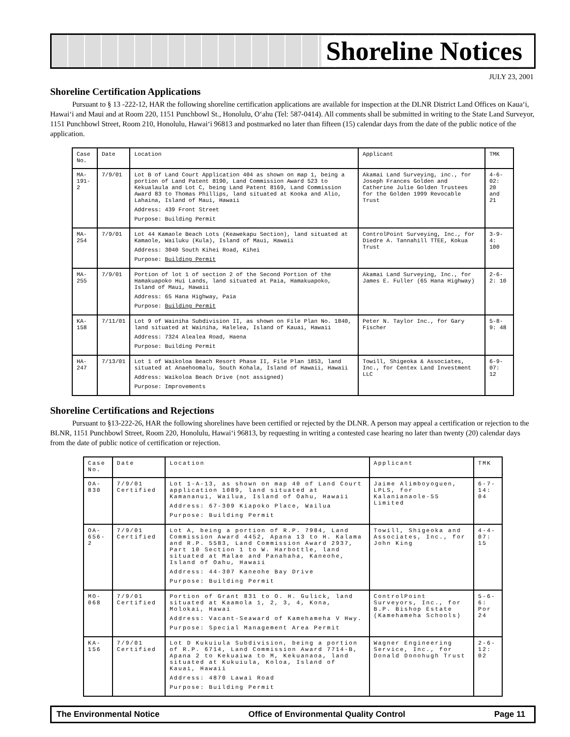Shoreline Notices
JULY 23, 2001
Shoreline Certification Applications
Pursuant to § 13 -222-12, HAR the following shoreline certification applications are available for inspection at the DLNR District Land Offices on Kaua‘i, Hawai‘i and Maui and at Room 220, 1151 Punchbowl St., Honolulu, O‘ahu (Tel: 587-0414). All comments shall be submitted in writing to the State Land Surveyor, 1151 Punchbowl Street, Room 210, Honolulu, Hawai‘i 96813 and postmarked no later than fifteen (15) calendar days from the date of the public notice of the application.
| Case No. | Date | Location | Applicant | TMK |
| --- | --- | --- | --- | --- |
| MA-191-2 | 7/9/01 | Lot B of Land Court Application 404 as shown on map 1, being a portion of Land Patent 8190, Land Commission Award 523 to Kekualaula and Lot C, being Land Patent 8169, Land Commission Award 83 to Thomas Phillips, land situated at Kooka and Alio, Lahaina, Island of Maui, Hawaii Address: 439 Front Street Purpose: Building Permit | Akamai Land Surveying, inc., for Joseph Frances Golden and Catherine Julie Golden Trustees for the Golden 1999 Revocable Trust | 4-6-02: 20 and 21 |
| MA-254 | 7/9/01 | Lot 44 Kamaole Beach Lots (Keawekapu Section), land situated at Kamaole, Wailuku (Kula), Island of Maui, Hawaii Address: 3040 South Kihei Road, Kihei Purpose: Building Permit | ControlPoint Surveying, Inc., for Diedre A. Tannahill TTEE, Kokua Trust | 3-9-4: 100 |
| MA-255 | 7/9/01 | Portion of lot 1 of section 2 of the Second Portion of the Hamakuapoko Hui Lands, land situated at Paia, Hamakuapoko, Island of Maui, Hawaii Address: 65 Hana Highway, Paia Purpose: Building Permit | Akamai Land Surveying, Inc., for James E. Fuller (65 Hana Highway) | 2-6-2: 10 |
| KA-158 | 7/11/01 | Lot 9 of Wainiha Subdivision II, as shown on File Plan No. 1840, land situated at Wainiha, Halelea, Island of Kauai, Hawaii Address: 7324 Alealea Road, Haena Purpose: Building Permit | Peter N. Taylor Inc., for Gary Fischer | 5-8-9: 48 |
| HA-247 | 7/13/01 | Lot 1 of Waikoloa Beach Resort Phase II, File Plan 1853, land situated at Anaehoomalu, South Kohala, Island of Hawaii, Hawaii Address: Waikoloa Beach Drive (not assigned) Purpose: Improvements | Towill, Shigeoka & Associates, Inc., for Centex Land Investment LLC | 6-9-07: 12 |
Shoreline Certifications and Rejections
Pursuant to §13-222-26, HAR the following shorelines have been certified or rejected by the DLNR. A person may appeal a certification or rejection to the BLNR, 1151 Punchbowl Street, Room 220, Honolulu, Hawai‘i 96813, by requesting in writing a contested case hearing no later than twenty (20) calendar days from the date of public notice of certification or rejection.
| Case No. | Date | Location | Applicant | TMK |
| --- | --- | --- | --- | --- |
| OA-830 | 7/9/01 Certified | Lot 1-A-13, as shown on map 40 of Land Court application 1089, land situated at Kamananui, Wailua, Island of Oahu, Hawaii Address: 67-309 Kiapoko Place, Wailua Purpose: Building Permit | Jaime Alimboyoguen, LPLS, for Kalanianaole-55 Limited | 6-7-14: 04 |
| OA-656-2 | 7/9/01 Certified | Lot A, being a portion of R.P. 7984, Land Commission Award 4452, Apana 13 to H. Kalama and R.P. 5583, Land Commission Award 2937, Part 10 Section 1 to W. Harbottle, land situated at Malae and Panahaha, Kaneohe, Island of Oahu, Hawaii Address: 44-307 Kaneohe Bay Drive Purpose: Building Permit | Towill, Shigeoka and Associates, Inc., for John King | 4-4-07: 15 |
| MO-068 | 7/9/01 Certified | Portion of Grant 831 to O. H. Gulick, land situated at Kaamola 1, 2, 3, 4, Kona, Molokai, Hawai Address: Vacant-Seaward of Kamehameha V Hwy. Purpose: Special Management Area Permit | ControlPoint Surveyors, Inc., for B.P. Bishop Estate (Kamehameha Schools) | 5-6-6: Por 24 |
| KA-156 | 7/9/01 Certified | Lot D Kukuiula Subdivision, being a portion of R.P. 6714, Land Commission Award 7714-B, Apana 2 to Kekuaiwa to M, Kekuanaoa, land situated at Kukuiula, Koloa, Island of Kauai, Hawaii Address: 4870 Lawai Road Purpose: Building Permit | Wagner Engineering Service, Inc., for Donald Donohugh Trust | 2-6-12: 02 |
The Environmental Notice Office of Environmental Quality Control Page 11